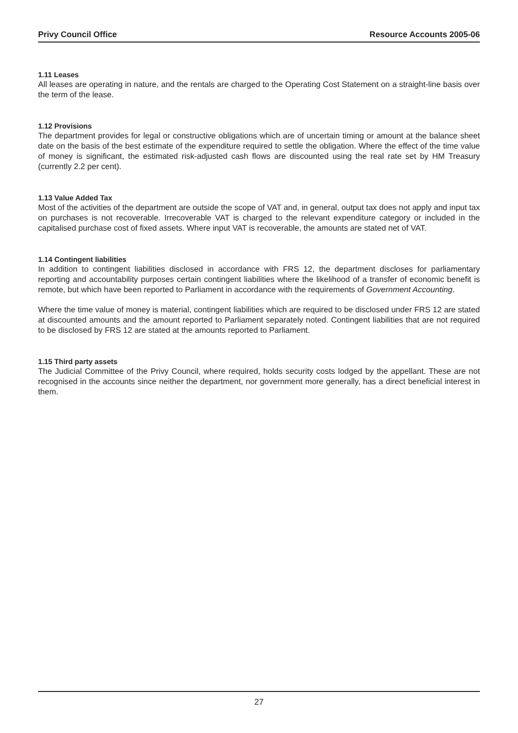Privy Council Office Resource Accounts 2005-06
1.11 Leases
All leases are operating in nature, and the rentals are charged to the Operating Cost Statement on a straight-line basis over the term of the lease.
1.12 Provisions
The department provides for legal or constructive obligations which are of uncertain timing or amount at the balance sheet date on the basis of the best estimate of the expenditure required to settle the obligation. Where the effect of the time value of money is significant, the estimated risk-adjusted cash flows are discounted using the real rate set by HM Treasury (currently 2.2 per cent).
1.13 Value Added Tax
Most of the activities of the department are outside the scope of VAT and, in general, output tax does not apply and input tax on purchases is not recoverable. Irrecoverable VAT is charged to the relevant expenditure category or included in the capitalised purchase cost of fixed assets. Where input VAT is recoverable, the amounts are stated net of VAT.
1.14 Contingent liabilities
In addition to contingent liabilities disclosed in accordance with FRS 12, the department discloses for parliamentary reporting and accountability purposes certain contingent liabilities where the likelihood of a transfer of economic benefit is remote, but which have been reported to Parliament in accordance with the requirements of Government Accounting.
Where the time value of money is material, contingent liabilities which are required to be disclosed under FRS 12 are stated at discounted amounts and the amount reported to Parliament separately noted. Contingent liabilities that are not required to be disclosed by FRS 12 are stated at the amounts reported to Parliament.
1.15 Third party assets
The Judicial Committee of the Privy Council, where required, holds security costs lodged by the appellant. These are not recognised in the accounts since neither the department, nor government more generally, has a direct beneficial interest in them.
27